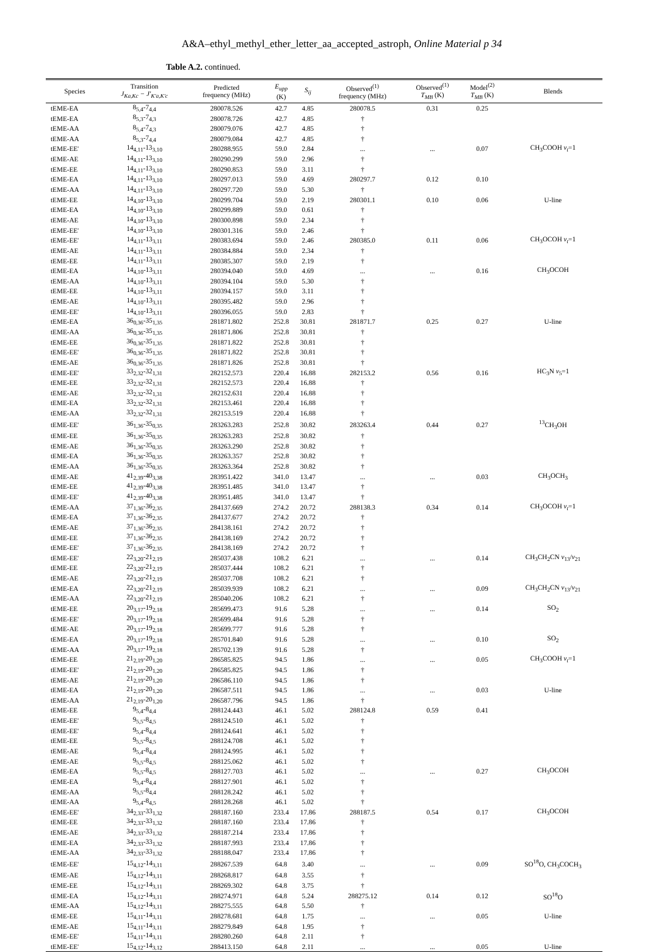A&A–ethyl_methyl_ether_letter_aa_accepted_astroph, Online Material p 34
Table A.2. continued.
| Species | Transition J<sub>Ka,Kc</sub> − J′<sub>K′a,K′c</sub> | Predicted frequency (MHz) | E<sub>upp</sub> (K) | S<sub>ij</sub> | Observed<sup>(1)</sup> frequency (MHz) | Observed<sup>(1)</sup> T<sub>MB</sub> (K) | Model<sup>(2)</sup> T<sub>MB</sub> (K) | Blends |
| --- | --- | --- | --- | --- | --- | --- | --- | --- |
| tEME-EA | 8<sub>5,4</sub>-7<sub>4,4</sub> | 280078.526 | 42.7 | 4.85 | 280078.5 | 0.31 | 0.25 | |
| tEME-EA | 8<sub>5,3</sub>-7<sub>4,3</sub> | 280078.726 | 42.7 | 4.85 | † | | | |
| tEME-AA | 8<sub>5,4</sub>-7<sub>4,3</sub> | 280079.076 | 42.7 | 4.85 | † | | | |
| tEME-AA | 8<sub>5,3</sub>-7<sub>4,4</sub> | 280079.084 | 42.7 | 4.85 | † | | | |
| tEME-EE' | 14<sub>4,11</sub>-13<sub>3,10</sub> | 280288.955 | 59.0 | 2.84 | ... | ... | 0.07 | CH<sub>3</sub>COOH v<sub>t</sub> =1 |
| tEME-AE | 14<sub>4,11</sub>-13<sub>3,10</sub> | 280290.299 | 59.0 | 2.96 | † | | | |
| tEME-EE | 14<sub>4,11</sub>-13<sub>3,10</sub> | 280290.853 | 59.0 | 3.11 | † | | | |
| tEME-EA | 14<sub>4,11</sub>-13<sub>3,10</sub> | 280297.013 | 59.0 | 4.69 | 280297.7 | 0.12 | 0.10 | |
| tEME-AA | 14<sub>4,11</sub>-13<sub>3,10</sub> | 280297.720 | 59.0 | 5.30 | † | | | |
| tEME-EE | 14<sub>4,10</sub>-13<sub>3,10</sub> | 280299.704 | 59.0 | 2.19 | 280301.1 | 0.10 | 0.06 | U-line |
| tEME-EA | 14<sub>4,10</sub>-13<sub>3,10</sub> | 280299.889 | 59.0 | 0.61 | † | | | |
| tEME-AE | 14<sub>4,10</sub>-13<sub>3,10</sub> | 280300.898 | 59.0 | 2.34 | † | | | |
| tEME-EE' | 14<sub>4,10</sub>-13<sub>3,10</sub> | 280301.316 | 59.0 | 2.46 | † | | | |
| tEME-EE' | 14<sub>4,11</sub>-13<sub>3,11</sub> | 280383.694 | 59.0 | 2.46 | 280385.0 | 0.11 | 0.06 | CH<sub>3</sub>OCOH v<sub>t</sub> =1 |
| tEME-AE | 14<sub>4,11</sub>-13<sub>3,11</sub> | 280384.884 | 59.0 | 2.34 | † | | | |
| tEME-EE | 14<sub>4,11</sub>-13<sub>3,11</sub> | 280385.307 | 59.0 | 2.19 | † | | | |
| tEME-EA | 14<sub>4,10</sub>-13<sub>3,11</sub> | 280394.040 | 59.0 | 4.69 | ... | ... | 0.16 | CH<sub>3</sub>OCOH |
| tEME-AA | 14<sub>4,10</sub>-13<sub>3,11</sub> | 280394.104 | 59.0 | 5.30 | † | | | |
| tEME-EE | 14<sub>4,10</sub>-13<sub>3,11</sub> | 280394.157 | 59.0 | 3.11 | † | | | |
| tEME-AE | 14<sub>4,10</sub>-13<sub>3,11</sub> | 280395.482 | 59.0 | 2.96 | † | | | |
| tEME-EE' | 14<sub>4,10</sub>-13<sub>3,11</sub> | 280396.055 | 59.0 | 2.83 | † | | | |
| tEME-EA | 36<sub>0,36</sub>-35<sub>1,35</sub> | 281871.802 | 252.8 | 30.81 | 281871.7 | 0.25 | 0.27 | U-line |
| tEME-AA | 36<sub>0,36</sub>-35<sub>1,35</sub> | 281871.806 | 252.8 | 30.81 | † | | | |
| tEME-EE | 36<sub>0,36</sub>-35<sub>1,35</sub> | 281871.822 | 252.8 | 30.81 | † | | | |
| tEME-EE' | 36<sub>0,36</sub>-35<sub>1,35</sub> | 281871.822 | 252.8 | 30.81 | † | | | |
| tEME-AE | 36<sub>0,36</sub>-35<sub>1,35</sub> | 281871.826 | 252.8 | 30.81 | † | | | |
| tEME-EE' | 33<sub>2,32</sub>-32<sub>1,31</sub> | 282152.573 | 220.4 | 16.88 | 282153.2 | 0.56 | 0.16 | HC<sub>3</sub>N v<sub>5</sub>=1 |
| tEME-EE | 33<sub>2,32</sub>-32<sub>1,31</sub> | 282152.573 | 220.4 | 16.88 | † | | | |
| tEME-AE | 33<sub>2,32</sub>-32<sub>1,31</sub> | 282152.631 | 220.4 | 16.88 | † | | | |
| tEME-EA | 33<sub>2,32</sub>-32<sub>1,31</sub> | 282153.461 | 220.4 | 16.88 | † | | | |
| tEME-AA | 33<sub>2,32</sub>-32<sub>1,31</sub> | 282153.519 | 220.4 | 16.88 | † | | | |
| tEME-EE' | 36<sub>1,36</sub>-35<sub>0,35</sub> | 283263.283 | 252.8 | 30.82 | 283263.4 | 0.44 | 0.27 | <sup>13</sup>CH<sub>3</sub>OH |
| tEME-EE | 36<sub>1,36</sub>-35<sub>0,35</sub> | 283263.283 | 252.8 | 30.82 | † | | | |
| tEME-AE | 36<sub>1,36</sub>-35<sub>0,35</sub> | 283263.290 | 252.8 | 30.82 | † | | | |
| tEME-EA | 36<sub>1,36</sub>-35<sub>0,35</sub> | 283263.357 | 252.8 | 30.82 | † | | | |
| tEME-AA | 36<sub>1,36</sub>-35<sub>0,35</sub> | 283263.364 | 252.8 | 30.82 | † | | | |
| tEME-AE | 41<sub>2,39</sub>-40<sub>3,38</sub> | 283951.422 | 341.0 | 13.47 | ... | ... | 0.03 | CH<sub>3</sub>OCH<sub>3</sub> |
| tEME-EE | 41<sub>2,39</sub>-40<sub>3,38</sub> | 283951.485 | 341.0 | 13.47 | † | | | |
| tEME-EE' | 41<sub>2,39</sub>-40<sub>3,38</sub> | 283951.485 | 341.0 | 13.47 | † | | | |
| tEME-AA | 37<sub>1,36</sub>-36<sub>2,35</sub> | 284137.669 | 274.2 | 20.72 | 288138.3 | 0.34 | 0.14 | CH<sub>3</sub>OCOH v<sub>t</sub> =1 |
| tEME-EA | 37<sub>1,36</sub>-36<sub>2,35</sub> | 284137.677 | 274.2 | 20.72 | † | | | |
| tEME-AE | 37<sub>1,36</sub>-36<sub>2,35</sub> | 284138.161 | 274.2 | 20.72 | † | | | |
| tEME-EE | 37<sub>1,36</sub>-36<sub>2,35</sub> | 284138.169 | 274.2 | 20.72 | † | | | |
| tEME-EE' | 37<sub>1,36</sub>-36<sub>2,35</sub> | 284138.169 | 274.2 | 20.72 | † | | | |
| tEME-EE' | 22<sub>3,20</sub>-21<sub>2,19</sub> | 285037.438 | 108.2 | 6.21 | ... | ... | 0.14 | CH<sub>3</sub>CH<sub>2</sub>CN v<sub>13</sub>/ v<sub>21</sub> |
| tEME-EE | 22<sub>3,20</sub>-21<sub>2,19</sub> | 285037.444 | 108.2 | 6.21 | † | | | |
| tEME-AE | 22<sub>3,20</sub>-21<sub>2,19</sub> | 285037.708 | 108.2 | 6.21 | † | | | |
| tEME-EA | 22<sub>3,20</sub>-21<sub>2,19</sub> | 285039.939 | 108.2 | 6.21 | ... | ... | 0.09 | CH<sub>3</sub>CH<sub>2</sub>CN v<sub>13</sub>/ v<sub>21</sub> |
| tEME-AA | 22<sub>3,20</sub>-21<sub>2,19</sub> | 285040.206 | 108.2 | 6.21 | † | | | |
| tEME-EE | 20<sub>3,17</sub>-19<sub>2,18</sub> | 285699.473 | 91.6 | 5.28 | ... | ... | 0.14 | SO<sub>2</sub> |
| tEME-EE' | 20<sub>3,17</sub>-19<sub>2,18</sub> | 285699.484 | 91.6 | 5.28 | † | | | |
| tEME-AE | 20<sub>3,17</sub>-19<sub>2,18</sub> | 285699.777 | 91.6 | 5.28 | † | | | |
| tEME-EA | 20<sub>3,17</sub>-19<sub>2,18</sub> | 285701.840 | 91.6 | 5.28 | ... | ... | 0.10 | SO<sub>2</sub> |
| tEME-AA | 20<sub>3,17</sub>-19<sub>2,18</sub> | 285702.139 | 91.6 | 5.28 | † | | | |
| tEME-EE | 21<sub>2,19</sub>-20<sub>1,20</sub> | 286585.825 | 94.5 | 1.86 | ... | ... | 0.05 | CH<sub>3</sub>COOH v<sub>t</sub> =1 |
| tEME-EE' | 21<sub>2,19</sub>-20<sub>1,20</sub> | 286585.825 | 94.5 | 1.86 | † | | | |
| tEME-AE | 21<sub>2,19</sub>-20<sub>1,20</sub> | 286586.110 | 94.5 | 1.86 | † | | | |
| tEME-EA | 21<sub>2,19</sub>-20<sub>1,20</sub> | 286587.511 | 94.5 | 1.86 | ... | ... | 0.03 | U-line |
| tEME-AA | 21<sub>2,19</sub>-20<sub>1,20</sub> | 286587.796 | 94.5 | 1.86 | † | | | |
| tEME-EE | 9<sub>5,4</sub>-8<sub>4,4</sub> | 288124.443 | 46.1 | 5.02 | 288124.8 | 0.59 | 0.41 | |
| tEME-EE' | 9<sub>5,5</sub>-8<sub>4,5</sub> | 288124.510 | 46.1 | 5.02 | † | | | |
| tEME-EE' | 9<sub>5,4</sub>-8<sub>4,4</sub> | 288124.641 | 46.1 | 5.02 | † | | | |
| tEME-EE | 9<sub>5,5</sub>-8<sub>4,5</sub> | 288124.708 | 46.1 | 5.02 | † | | | |
| tEME-AE | 9<sub>5,4</sub>-8<sub>4,4</sub> | 288124.995 | 46.1 | 5.02 | † | | | |
| tEME-AE | 9<sub>5,5</sub>-8<sub>4,5</sub> | 288125.062 | 46.1 | 5.02 | † | | | |
| tEME-EA | 9<sub>5,5</sub>-8<sub>4,5</sub> | 288127.703 | 46.1 | 5.02 | ... | ... | 0.27 | CH<sub>3</sub>OCOH |
| tEME-EA | 9<sub>5,4</sub>-8<sub>4,4</sub> | 288127.901 | 46.1 | 5.02 | † | | | |
| tEME-AA | 9<sub>5,5</sub>-8<sub>4,4</sub> | 288128.242 | 46.1 | 5.02 | † | | | |
| tEME-AA | 9<sub>5,4</sub>-8<sub>4,5</sub> | 288128.268 | 46.1 | 5.02 | † | | | |
| tEME-EE' | 34<sub>2,33</sub>-33<sub>1,32</sub> | 288187.160 | 233.4 | 17.86 | 288187.5 | 0.54 | 0.17 | CH<sub>3</sub>OCOH |
| tEME-EE | 34<sub>2,33</sub>-33<sub>1,32</sub> | 288187.160 | 233.4 | 17.86 | † | | | |
| tEME-AE | 34<sub>2,33</sub>-33<sub>1,32</sub> | 288187.214 | 233.4 | 17.86 | † | | | |
| tEME-EA | 34<sub>2,33</sub>-33<sub>1,32</sub> | 288187.993 | 233.4 | 17.86 | † | | | |
| tEME-AA | 34<sub>2,33</sub>-33<sub>1,32</sub> | 288188.047 | 233.4 | 17.86 | † | | | |
| tEME-EE' | 15<sub>4,12</sub>-14<sub>3,11</sub> | 288267.539 | 64.8 | 3.40 | ... | ... | 0.09 | SO<sup>18</sup>O, CH<sub>3</sub>COCH<sub>3</sub> |
| tEME-AE | 15<sub>4,12</sub>-14<sub>3,11</sub> | 288268.817 | 64.8 | 3.55 | † | | | |
| tEME-EE | 15<sub>4,12</sub>-14<sub>3,11</sub> | 288269.302 | 64.8 | 3.75 | † | | | |
| tEME-EA | 15<sub>4,12</sub>-14<sub>3,11</sub> | 288274.971 | 64.8 | 5.24 | 288275.12 | 0.14 | 0.12 | SO<sup>18</sup>O |
| tEME-AA | 15<sub>4,12</sub>-14<sub>3,11</sub> | 288275.555 | 64.8 | 5.50 | † | | | |
| tEME-EE | 15<sub>4,11</sub>-14<sub>3,11</sub> | 288278.681 | 64.8 | 1.75 | ... | ... | 0.05 | U-line |
| tEME-AE | 15<sub>4,11</sub>-14<sub>3,11</sub> | 288279.849 | 64.8 | 1.95 | † | | | |
| tEME-EE' | 15<sub>4,11</sub>-14<sub>3,11</sub> | 288280.260 | 64.8 | 2.11 | † | | | |
| tEME-EE' | 15<sub>4,12</sub>-14<sub>3,12</sub> | 288413.150 | 64.8 | 2.11 | ... | ... | 0.05 | U-line |